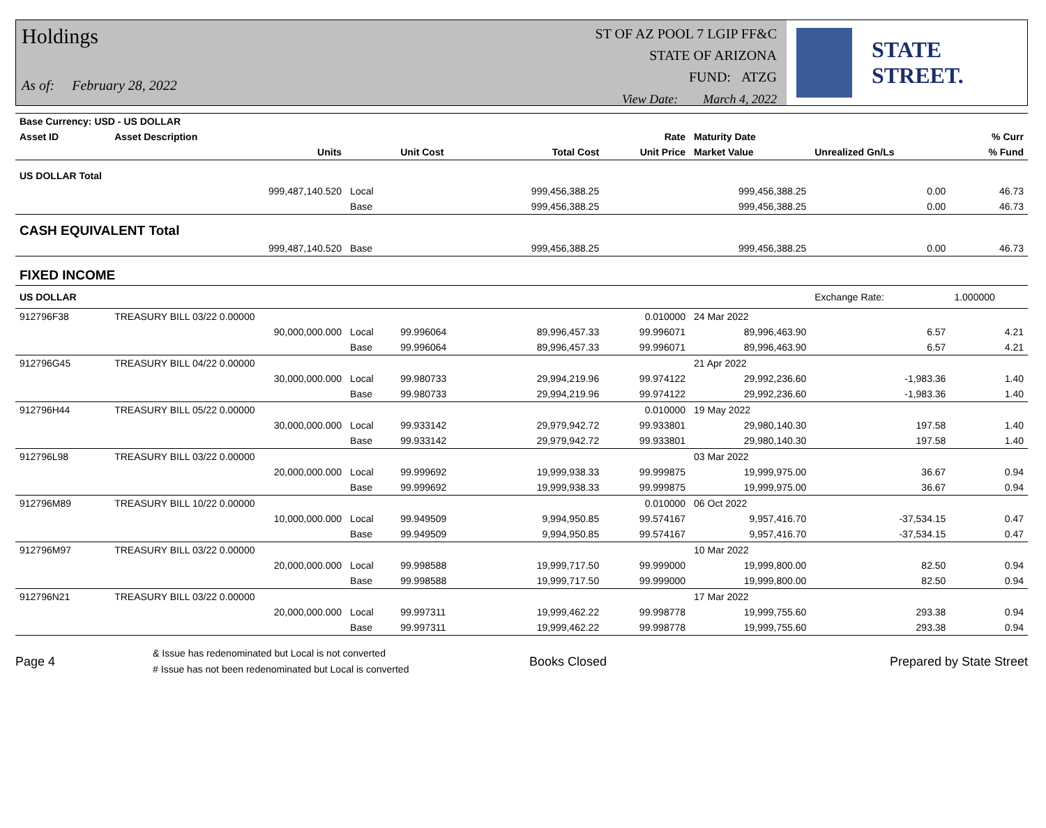Holdings
As of: February 28, 2022
ST OF AZ POOL 7 LGIP FF&C
STATE OF ARIZONA
FUND: ATZG
View Date: March 4, 2022
STATE STREET.
| Base Currency: USD - US DOLLAR | | | | | | | | |
| --- | --- | --- | --- | --- | --- | --- | --- | --- |
| Asset ID | Asset Description | | | | Rate | Maturity Date | | % Curr |
| | Units | | Unit Cost | Total Cost | Unit Price | Market Value | Unrealized Gn/Ls | % Fund |
| US DOLLAR Total | | | | | | | | |
| | 999,487,140.520 | Local | | 999,456,388.25 | | 999,456,388.25 | 0.00 | 46.73 |
| | | Base | | 999,456,388.25 | | 999,456,388.25 | 0.00 | 46.73 |
| CASH EQUIVALENT Total | | | | | | | | |
| | 999,487,140.520 | Base | | 999,456,388.25 | | 999,456,388.25 | 0.00 | 46.73 |
| FIXED INCOME | | | | | | | | |
| US DOLLAR | | | | | | | Exchange Rate: | 1.000000 |
| 912796F38 | TREASURY BILL 03/22 0.00000 | | | | 0.010000 | 24 Mar 2022 | | |
| | 90,000,000.000 | Local | 99.996064 | 89,996,457.33 | 99.996071 | 89,996,463.90 | 6.57 | 4.21 |
| | | Base | 99.996064 | 89,996,457.33 | 99.996071 | 89,996,463.90 | 6.57 | 4.21 |
| 912796G45 | TREASURY BILL 04/22 0.00000 | | | | | 21 Apr 2022 | | |
| | 30,000,000.000 | Local | 99.980733 | 29,994,219.96 | 99.974122 | 29,992,236.60 | -1,983.36 | 1.40 |
| | | Base | 99.980733 | 29,994,219.96 | 99.974122 | 29,992,236.60 | -1,983.36 | 1.40 |
| 912796H44 | TREASURY BILL 05/22 0.00000 | | | | 0.010000 | 19 May 2022 | | |
| | 30,000,000.000 | Local | 99.933142 | 29,979,942.72 | 99.933801 | 29,980,140.30 | 197.58 | 1.40 |
| | | Base | 99.933142 | 29,979,942.72 | 99.933801 | 29,980,140.30 | 197.58 | 1.40 |
| 912796L98 | TREASURY BILL 03/22 0.00000 | | | | | 03 Mar 2022 | | |
| | 20,000,000.000 | Local | 99.999692 | 19,999,938.33 | 99.999875 | 19,999,975.00 | 36.67 | 0.94 |
| | | Base | 99.999692 | 19,999,938.33 | 99.999875 | 19,999,975.00 | 36.67 | 0.94 |
| 912796M89 | TREASURY BILL 10/22 0.00000 | | | | 0.010000 | 06 Oct 2022 | | |
| | 10,000,000.000 | Local | 99.949509 | 9,994,950.85 | 99.574167 | 9,957,416.70 | -37,534.15 | 0.47 |
| | | Base | 99.949509 | 9,994,950.85 | 99.574167 | 9,957,416.70 | -37,534.15 | 0.47 |
| 912796M97 | TREASURY BILL 03/22 0.00000 | | | | | 10 Mar 2022 | | |
| | 20,000,000.000 | Local | 99.998588 | 19,999,717.50 | 99.999000 | 19,999,800.00 | 82.50 | 0.94 |
| | | Base | 99.998588 | 19,999,717.50 | 99.999000 | 19,999,800.00 | 82.50 | 0.94 |
| 912796N21 | TREASURY BILL 03/22 0.00000 | | | | | 17 Mar 2022 | | |
| | 20,000,000.000 | Local | 99.997311 | 19,999,462.22 | 99.998778 | 19,999,755.60 | 293.38 | 0.94 |
| | | Base | 99.997311 | 19,999,462.22 | 99.998778 | 19,999,755.60 | 293.38 | 0.94 |
Page 4
& Issue has redenominated but Local is not converted
# Issue has not been redenominated but Local is converted
Books Closed Prepared by State Street